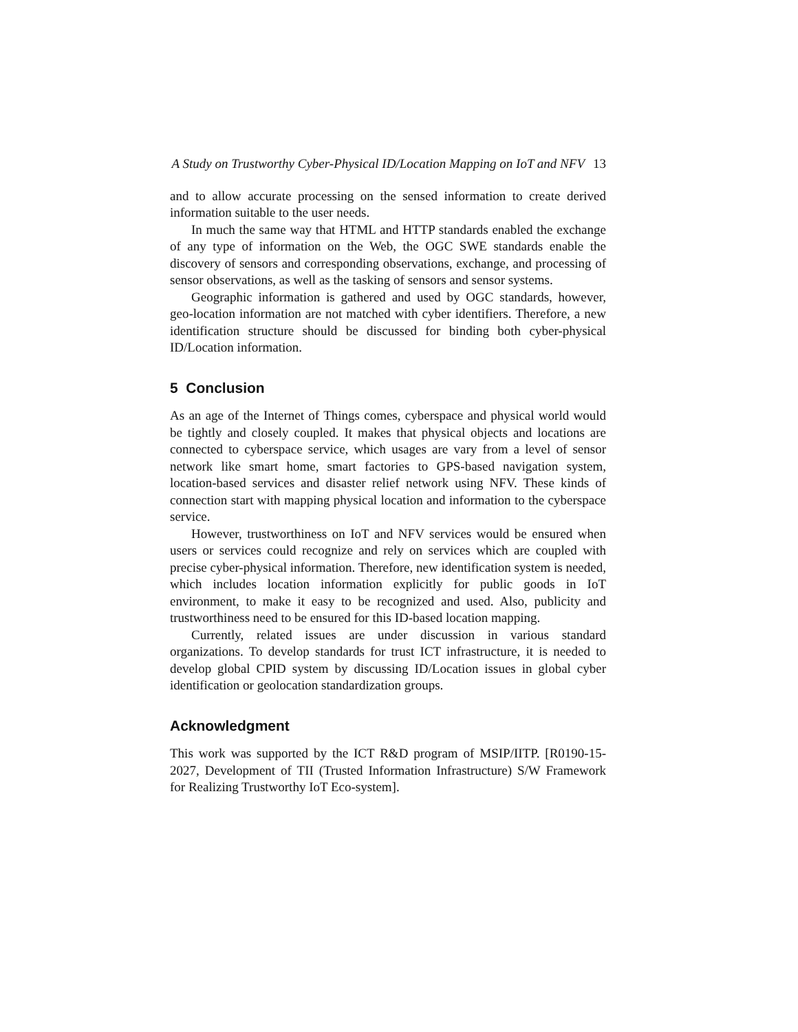A Study on Trustworthy Cyber-Physical ID/Location Mapping on IoT and NFV 13
and to allow accurate processing on the sensed information to create derived information suitable to the user needs.
In much the same way that HTML and HTTP standards enabled the exchange of any type of information on the Web, the OGC SWE standards enable the discovery of sensors and corresponding observations, exchange, and processing of sensor observations, as well as the tasking of sensors and sensor systems.
Geographic information is gathered and used by OGC standards, however, geo-location information are not matched with cyber identifiers. Therefore, a new identification structure should be discussed for binding both cyber-physical ID/Location information.
5 Conclusion
As an age of the Internet of Things comes, cyberspace and physical world would be tightly and closely coupled. It makes that physical objects and locations are connected to cyberspace service, which usages are vary from a level of sensor network like smart home, smart factories to GPS-based navigation system, location-based services and disaster relief network using NFV. These kinds of connection start with mapping physical location and information to the cyberspace service.
However, trustworthiness on IoT and NFV services would be ensured when users or services could recognize and rely on services which are coupled with precise cyber-physical information. Therefore, new identification system is needed, which includes location information explicitly for public goods in IoT environment, to make it easy to be recognized and used. Also, publicity and trustworthiness need to be ensured for this ID-based location mapping.
Currently, related issues are under discussion in various standard organizations. To develop standards for trust ICT infrastructure, it is needed to develop global CPID system by discussing ID/Location issues in global cyber identification or geolocation standardization groups.
Acknowledgment
This work was supported by the ICT R&D program of MSIP/IITP. [R0190-15-2027, Development of TII (Trusted Information Infrastructure) S/W Framework for Realizing Trustworthy IoT Eco-system].